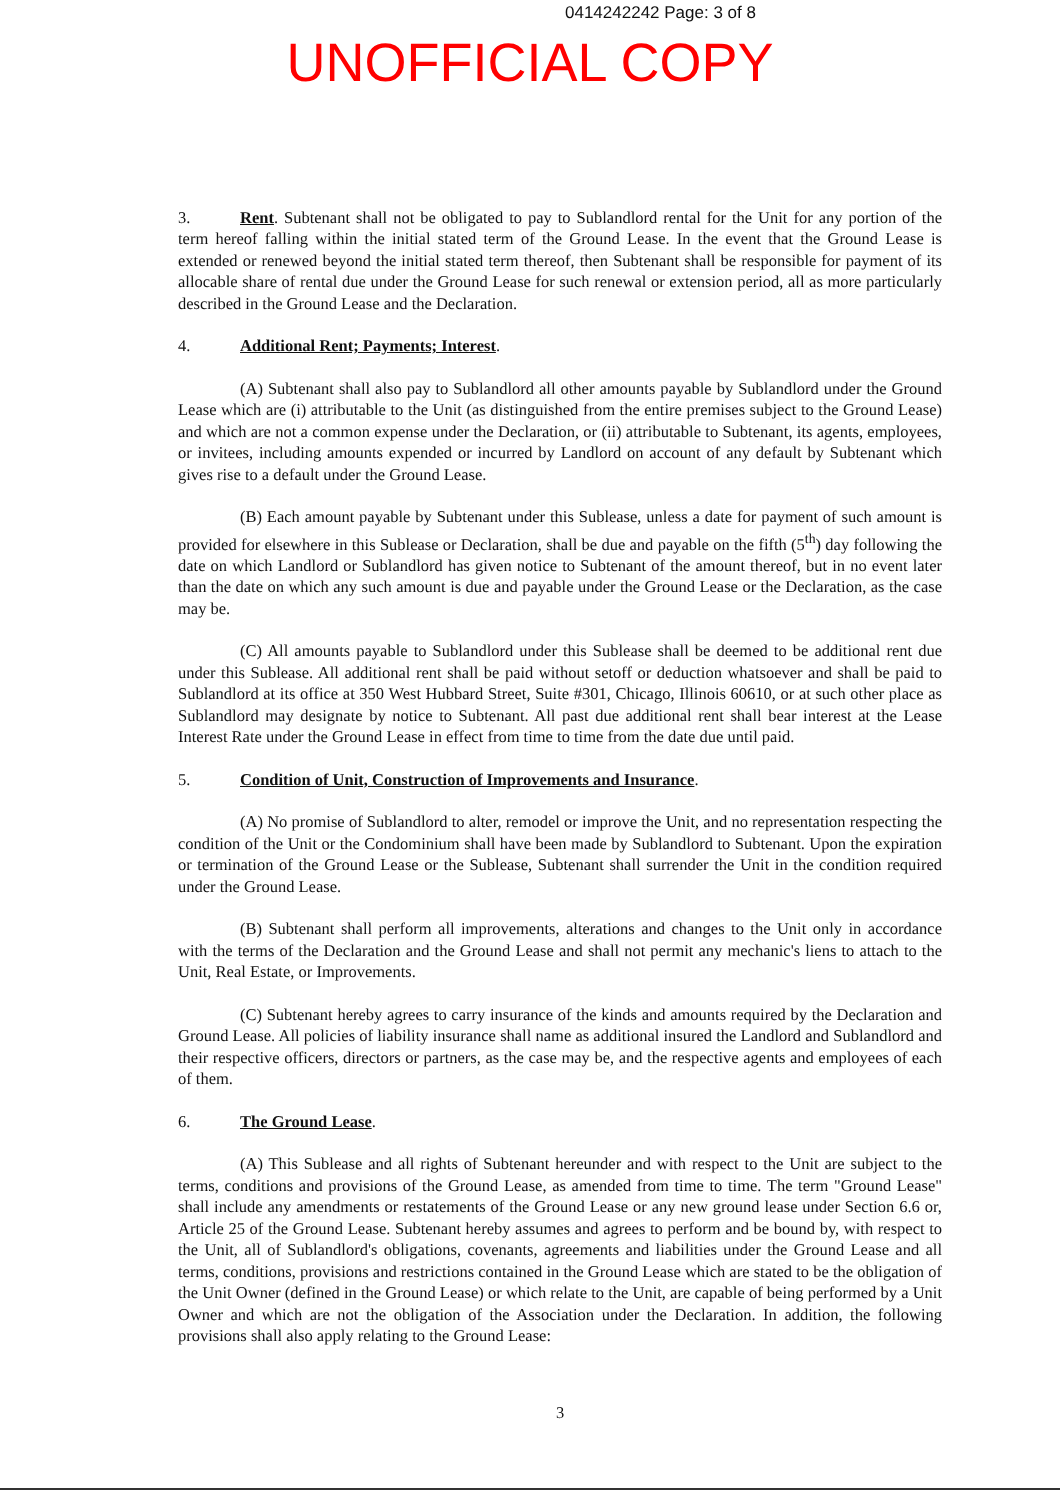0414242242 Page: 3 of 8
UNOFFICIAL COPY
3. Rent. Subtenant shall not be obligated to pay to Sublandlord rental for the Unit for any portion of the term hereof falling within the initial stated term of the Ground Lease. In the event that the Ground Lease is extended or renewed beyond the initial stated term thereof, then Subtenant shall be responsible for payment of its allocable share of rental due under the Ground Lease for such renewal or extension period, all as more particularly described in the Ground Lease and the Declaration.
4. Additional Rent; Payments; Interest.
(A) Subtenant shall also pay to Sublandlord all other amounts payable by Sublandlord under the Ground Lease which are (i) attributable to the Unit (as distinguished from the entire premises subject to the Ground Lease) and which are not a common expense under the Declaration, or (ii) attributable to Subtenant, its agents, employees, or invitees, including amounts expended or incurred by Landlord on account of any default by Subtenant which gives rise to a default under the Ground Lease.
(B) Each amount payable by Subtenant under this Sublease, unless a date for payment of such amount is provided for elsewhere in this Sublease or Declaration, shall be due and payable on the fifth (5<sup>th</sup>) day following the date on which Landlord or Sublandlord has given notice to Subtenant of the amount thereof, but in no event later than the date on which any such amount is due and payable under the Ground Lease or the Declaration, as the case may be.
(C) All amounts payable to Sublandlord under this Sublease shall be deemed to be additional rent due under this Sublease. All additional rent shall be paid without setoff or deduction whatsoever and shall be paid to Sublandlord at its office at 350 West Hubbard Street, Suite #301, Chicago, Illinois 60610, or at such other place as Sublandlord may designate by notice to Subtenant. All past due additional rent shall bear interest at the Lease Interest Rate under the Ground Lease in effect from time to time from the date due until paid.
5. Condition of Unit, Construction of Improvements and Insurance.
(A) No promise of Sublandlord to alter, remodel or improve the Unit, and no representation respecting the condition of the Unit or the Condominium shall have been made by Sublandlord to Subtenant. Upon the expiration or termination of the Ground Lease or the Sublease, Subtenant shall surrender the Unit in the condition required under the Ground Lease.
(B) Subtenant shall perform all improvements, alterations and changes to the Unit only in accordance with the terms of the Declaration and the Ground Lease and shall not permit any mechanic's liens to attach to the Unit, Real Estate, or Improvements.
(C) Subtenant hereby agrees to carry insurance of the kinds and amounts required by the Declaration and Ground Lease. All policies of liability insurance shall name as additional insured the Landlord and Sublandlord and their respective officers, directors or partners, as the case may be, and the respective agents and employees of each of them.
6. The Ground Lease.
(A) This Sublease and all rights of Subtenant hereunder and with respect to the Unit are subject to the terms, conditions and provisions of the Ground Lease, as amended from time to time. The term "Ground Lease" shall include any amendments or restatements of the Ground Lease or any new ground lease under Section 6.6 or, Article 25 of the Ground Lease. Subtenant hereby assumes and agrees to perform and be bound by, with respect to the Unit, all of Sublandlord's obligations, covenants, agreements and liabilities under the Ground Lease and all terms, conditions, provisions and restrictions contained in the Ground Lease which are stated to be the obligation of the Unit Owner (defined in the Ground Lease) or which relate to the Unit, are capable of being performed by a Unit Owner and which are not the obligation of the Association under the Declaration. In addition, the following provisions shall also apply relating to the Ground Lease:
3